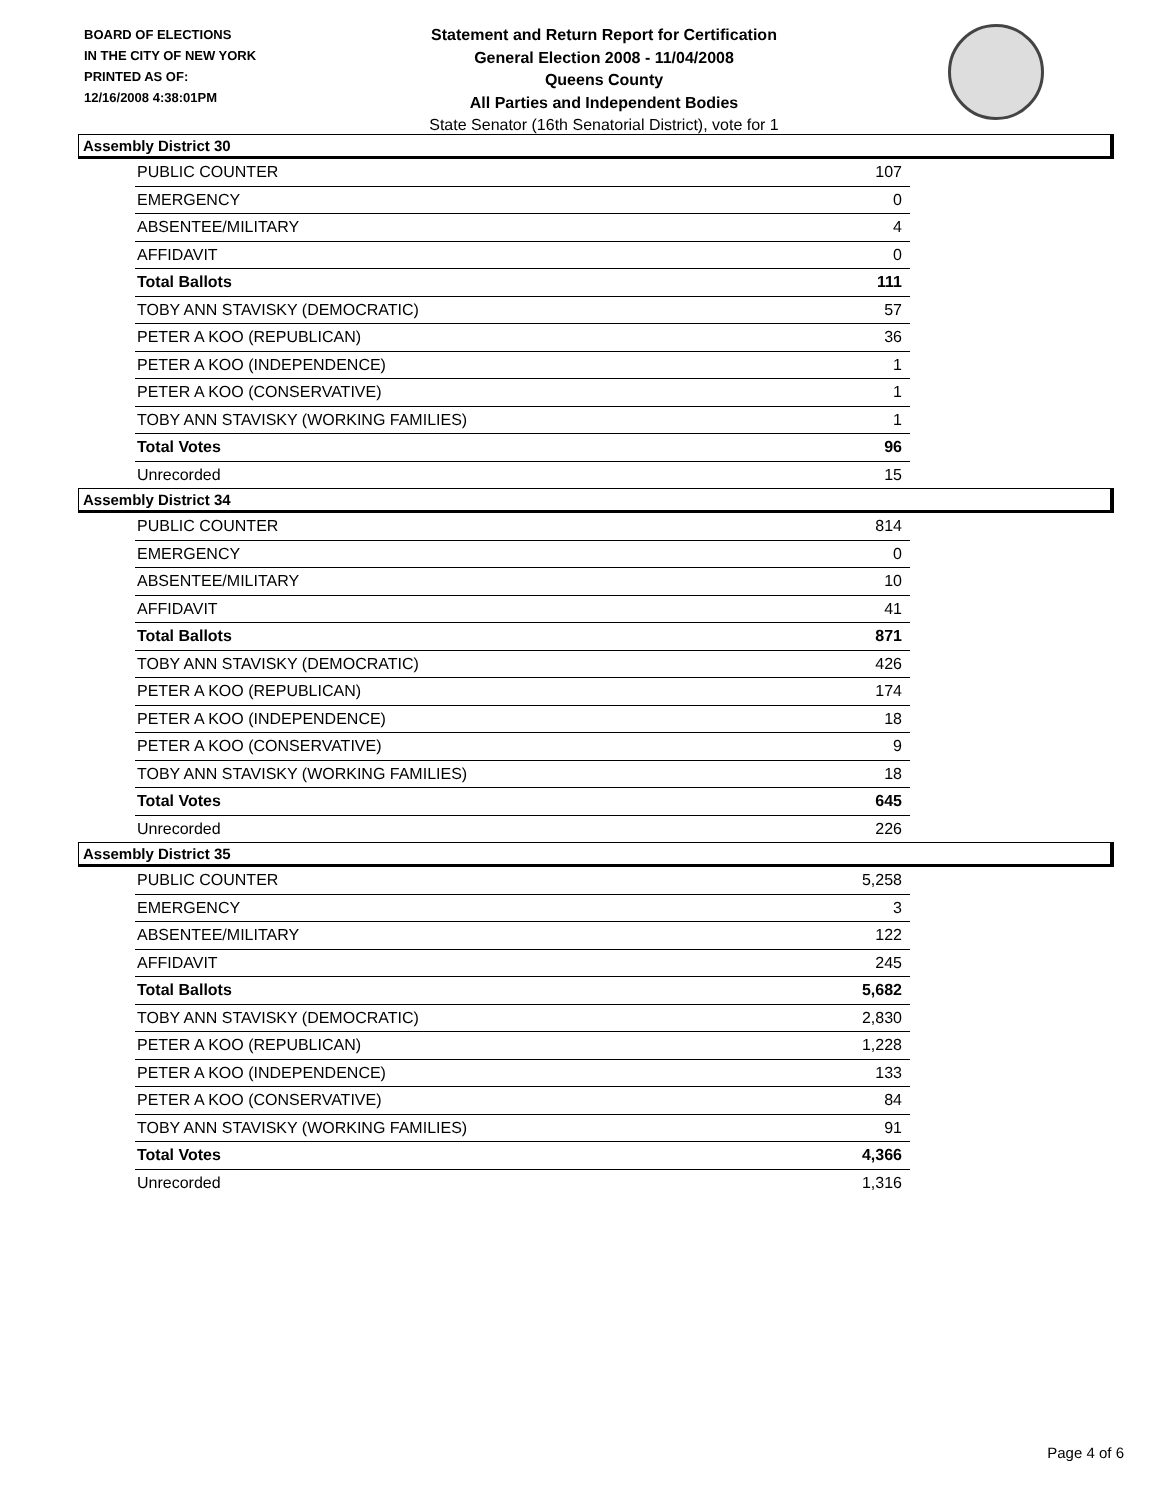BOARD OF ELECTIONS
IN THE CITY OF NEW YORK
PRINTED AS OF:
12/16/2008 4:38:01PM
Statement and Return Report for Certification
General Election 2008 - 11/04/2008
Queens County
All Parties and Independent Bodies
State Senator (16th Senatorial District), vote for 1
Assembly District 30
| PUBLIC COUNTER | 107 |
| EMERGENCY | 0 |
| ABSENTEE/MILITARY | 4 |
| AFFIDAVIT | 0 |
| Total Ballots | 111 |
| TOBY ANN STAVISKY (DEMOCRATIC) | 57 |
| PETER A KOO (REPUBLICAN) | 36 |
| PETER A KOO (INDEPENDENCE) | 1 |
| PETER A KOO (CONSERVATIVE) | 1 |
| TOBY ANN STAVISKY (WORKING FAMILIES) | 1 |
| Total Votes | 96 |
| Unrecorded | 15 |
Assembly District 34
| PUBLIC COUNTER | 814 |
| EMERGENCY | 0 |
| ABSENTEE/MILITARY | 10 |
| AFFIDAVIT | 41 |
| Total Ballots | 871 |
| TOBY ANN STAVISKY (DEMOCRATIC) | 426 |
| PETER A KOO (REPUBLICAN) | 174 |
| PETER A KOO (INDEPENDENCE) | 18 |
| PETER A KOO (CONSERVATIVE) | 9 |
| TOBY ANN STAVISKY (WORKING FAMILIES) | 18 |
| Total Votes | 645 |
| Unrecorded | 226 |
Assembly District 35
| PUBLIC COUNTER | 5,258 |
| EMERGENCY | 3 |
| ABSENTEE/MILITARY | 122 |
| AFFIDAVIT | 245 |
| Total Ballots | 5,682 |
| TOBY ANN STAVISKY (DEMOCRATIC) | 2,830 |
| PETER A KOO (REPUBLICAN) | 1,228 |
| PETER A KOO (INDEPENDENCE) | 133 |
| PETER A KOO (CONSERVATIVE) | 84 |
| TOBY ANN STAVISKY (WORKING FAMILIES) | 91 |
| Total Votes | 4,366 |
| Unrecorded | 1,316 |
Page 4 of 6